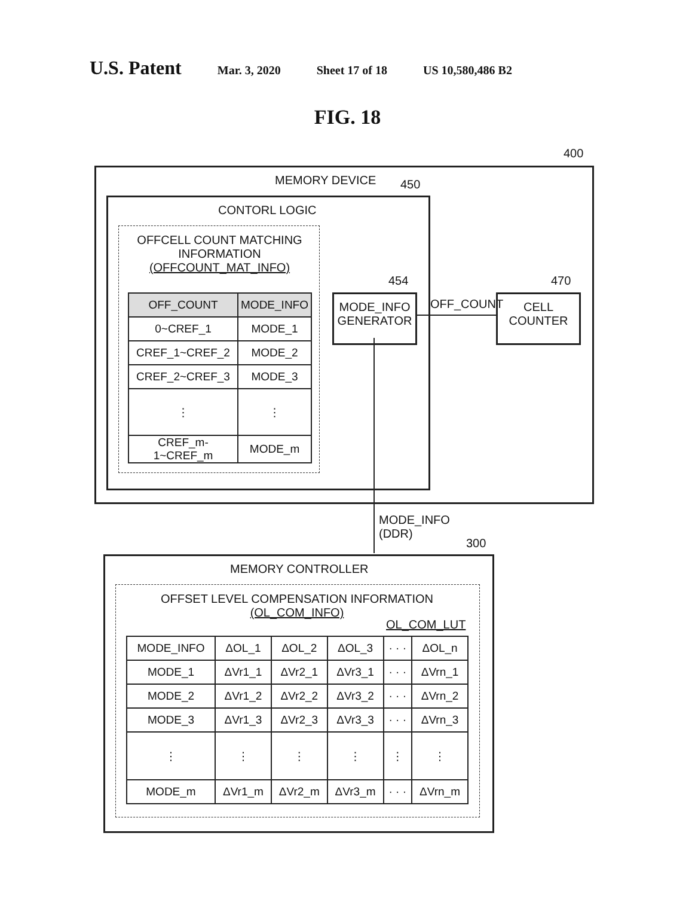U.S. Patent Mar. 3, 2020 Sheet 17 of 18 US 10,580,486 B2
FIG. 18
400
MEMORY DEVICE 450
CONTORL LOGIC
OFFCELL COUNT MATCHING
INFORMATION
(OFFCOUNT_MAT_INFO)
| OFF_COUNT | MODE_INFO |
| --- | --- |
| 0~CREF_1 | MODE_1 |
| CREF_1~CREF_2 | MODE_2 |
| CREF_2~CREF_3 | MODE_3 |
| ⋮ | ⋮ |
| CREF_m-1~CREF_m | MODE_m |
454
MODE_INFO
GENERATOR
OFF_COUNT
470
CELL
COUNTER
MODE_INFO
(DDR)
300
MEMORY CONTROLLER
OFFSET LEVEL COMPENSATION INFORMATION
(OL_COM_INFO)
OL_COM_LUT
| MODE_INFO | ΔOL_1 | ΔOL_2 | ΔOL_3 | · · · | ΔOL_n |
| MODE_1 | ΔVr1_1 | ΔVr2_1 | ΔVr3_1 | · · · | ΔVrn_1 |
| MODE_2 | ΔVr1_2 | ΔVr2_2 | ΔVr3_2 | · · · | ΔVrn_2 |
| MODE_3 | ΔVr1_3 | ΔVr2_3 | ΔVr3_3 | · · · | ΔVrn_3 |
| ⋮ | ⋮ | ⋮ | ⋮ | ⋮ | ⋮ |
| MODE_m | ΔVr1_m | ΔVr2_m | ΔVr3_m | · · · | ΔVrn_m |